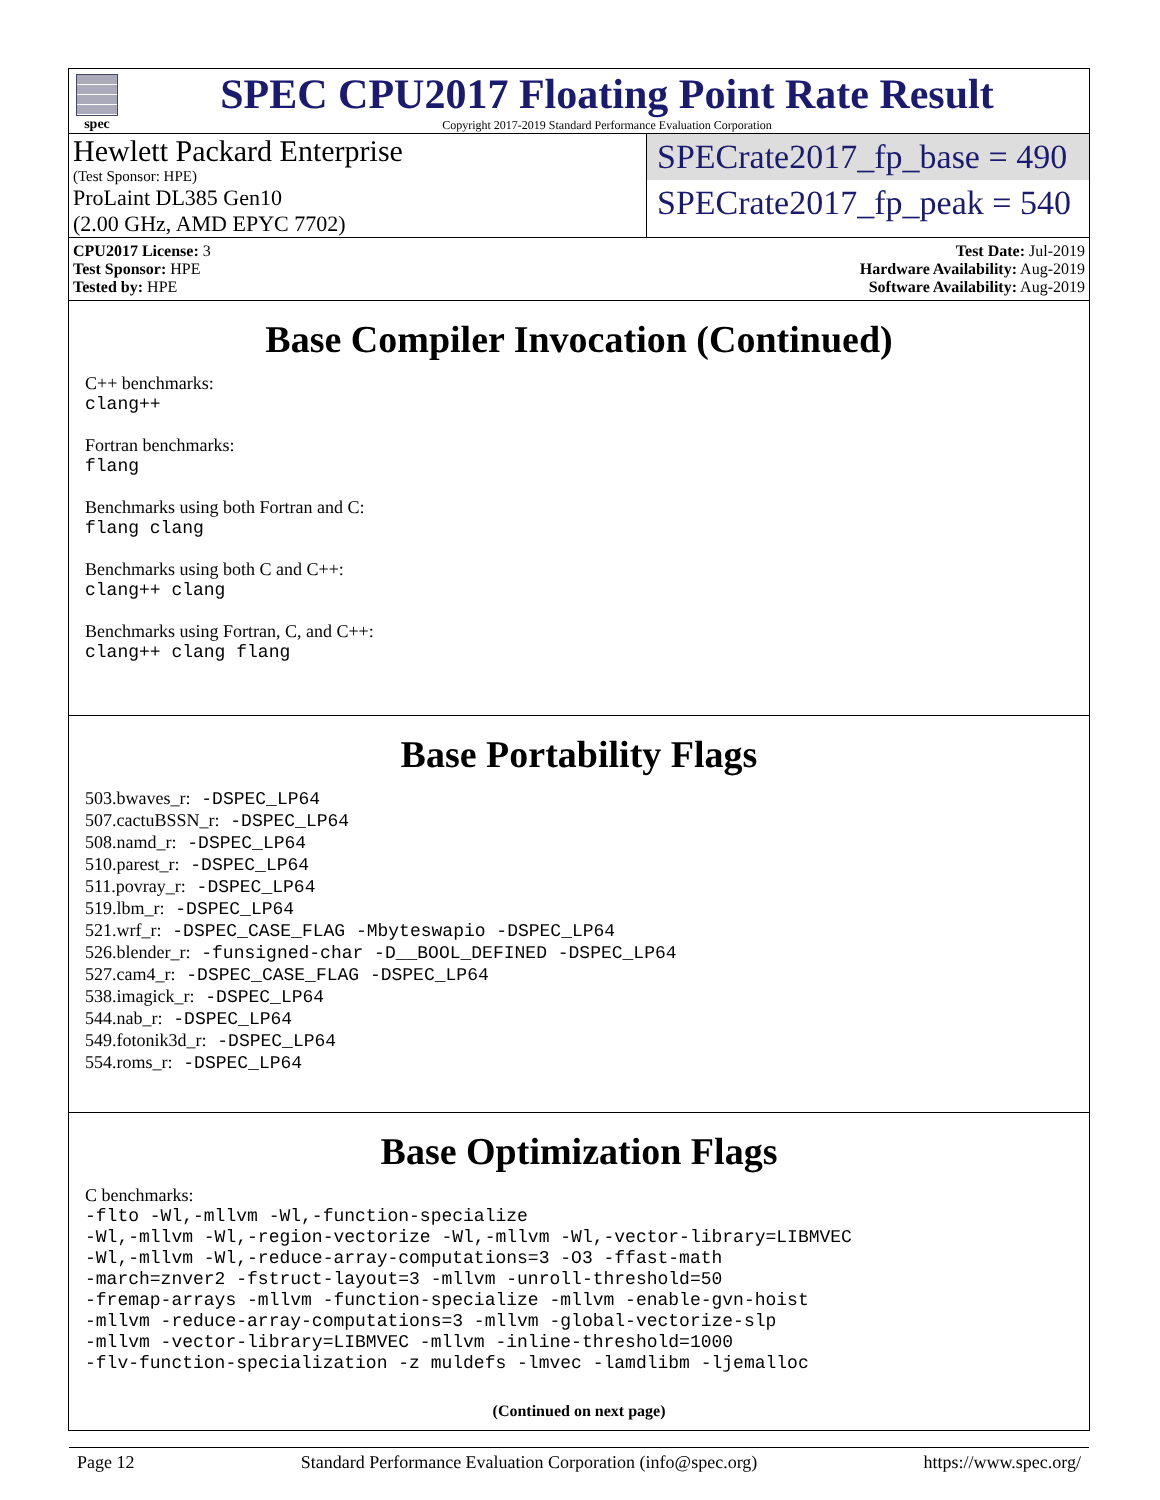spec
SPEC CPU2017 Floating Point Rate Result
Copyright 2017-2019 Standard Performance Evaluation Corporation
Hewlett Packard Enterprise
(Test Sponsor: HPE)
ProLaint DL385 Gen10
(2.00 GHz, AMD EPYC 7702)
SPECrate2017_fp_base = 490
SPECrate2017_fp_peak = 540
CPU2017 License: 3
Test Sponsor: HPE
Tested by: HPE
Test Date: Jul-2019
Hardware Availability: Aug-2019
Software Availability: Aug-2019
Base Compiler Invocation (Continued)
C++ benchmarks:
clang++
Fortran benchmarks:
flang
Benchmarks using both Fortran and C:
flang clang
Benchmarks using both C and C++:
clang++ clang
Benchmarks using Fortran, C, and C++:
clang++ clang flang
Base Portability Flags
503.bwaves_r: -DSPEC_LP64
507.cactuBSSN_r: -DSPEC_LP64
508.namd_r: -DSPEC_LP64
510.parest_r: -DSPEC_LP64
511.povray_r: -DSPEC_LP64
519.lbm_r: -DSPEC_LP64
521.wrf_r: -DSPEC_CASE_FLAG -Mbyteswapio -DSPEC_LP64
526.blender_r: -funsigned-char -D__BOOL_DEFINED -DSPEC_LP64
527.cam4_r: -DSPEC_CASE_FLAG -DSPEC_LP64
538.imagick_r: -DSPEC_LP64
544.nab_r: -DSPEC_LP64
549.fotonik3d_r: -DSPEC_LP64
554.roms_r: -DSPEC_LP64
Base Optimization Flags
C benchmarks:
-flto -Wl,-mllvm -Wl,-function-specialize
-Wl,-mllvm -Wl,-region-vectorize -Wl,-mllvm -Wl,-vector-library=LIBMVEC
-Wl,-mllvm -Wl,-reduce-array-computations=3 -O3 -ffast-math
-march=znver2 -fstruct-layout=3 -mllvm -unroll-threshold=50
-fremap-arrays -mllvm -function-specialize -mllvm -enable-gvn-hoist
-mllvm -reduce-array-computations=3 -mllvm -global-vectorize-slp
-mllvm -vector-library=LIBMVEC -mllvm -inline-threshold=1000
-flv-function-specialization -z muldefs -lmvec -lamdlibm -ljemalloc
(Continued on next page)
Page 12 Standard Performance Evaluation Corporation (info@spec.org) https://www.spec.org/